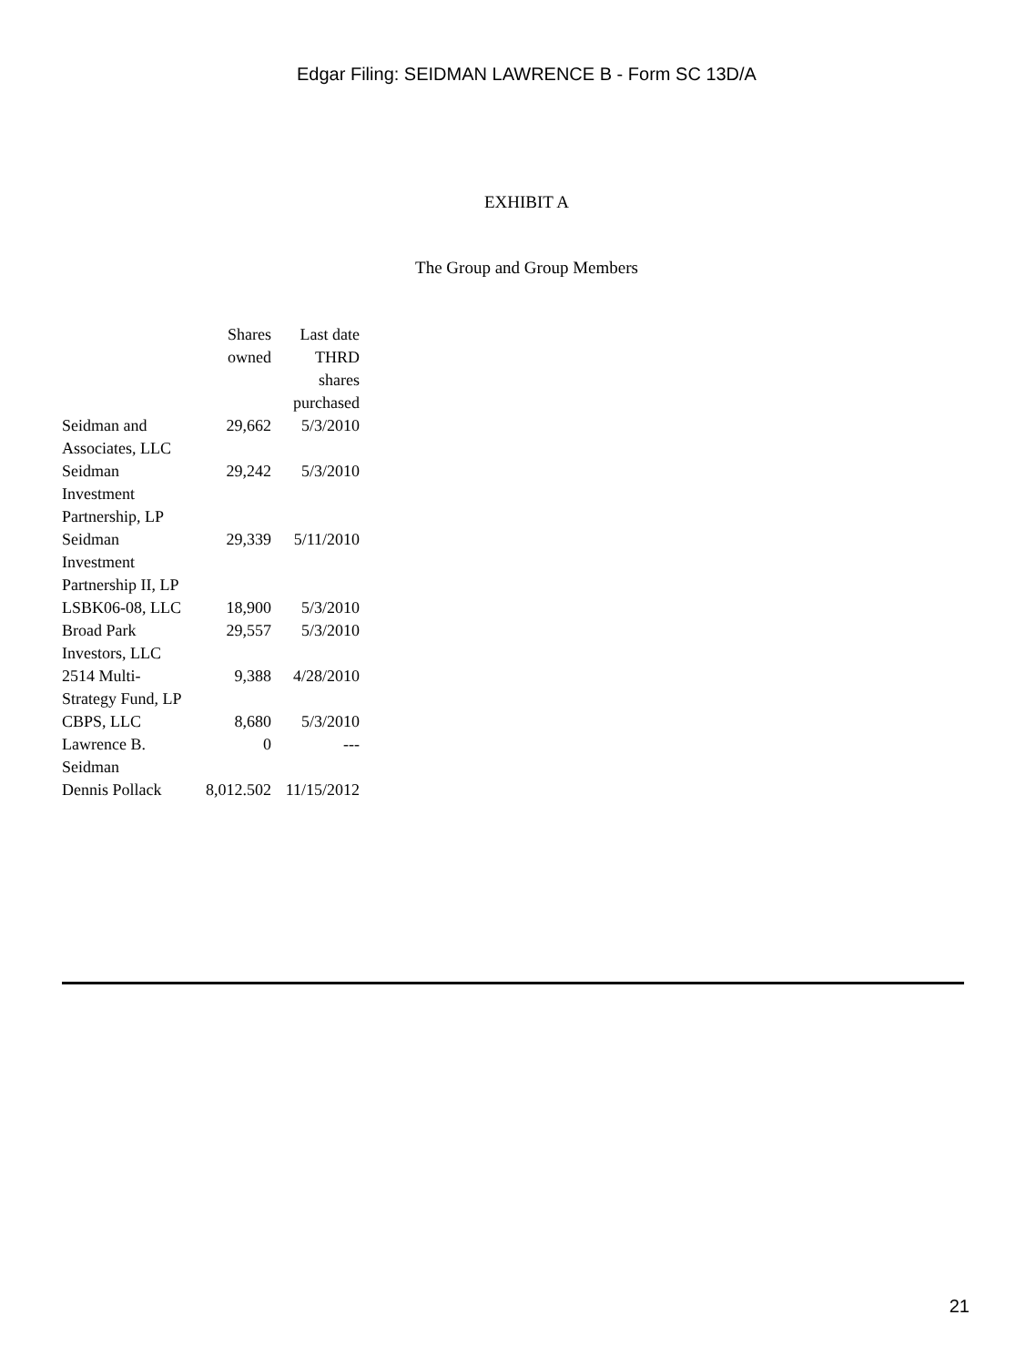Edgar Filing: SEIDMAN LAWRENCE B - Form SC 13D/A
EXHIBIT A
The Group and Group Members
| | Shares owned | Last date THRD shares purchased |
| --- | --- | --- |
| Seidman and Associates, LLC | 29,662 | 5/3/2010 |
| Seidman Investment Partnership, LP | 29,242 | 5/3/2010 |
| Seidman Investment Partnership II, LP | 29,339 | 5/11/2010 |
| LSBK06-08, LLC | 18,900 | 5/3/2010 |
| Broad Park Investors, LLC | 29,557 | 5/3/2010 |
| 2514 Multi-Strategy Fund, LP | 9,388 | 4/28/2010 |
| CBPS, LLC | 8,680 | 5/3/2010 |
| Lawrence B. Seidman | 0 | --- |
| Dennis Pollack | 8,012.502 | 11/15/2012 |
21